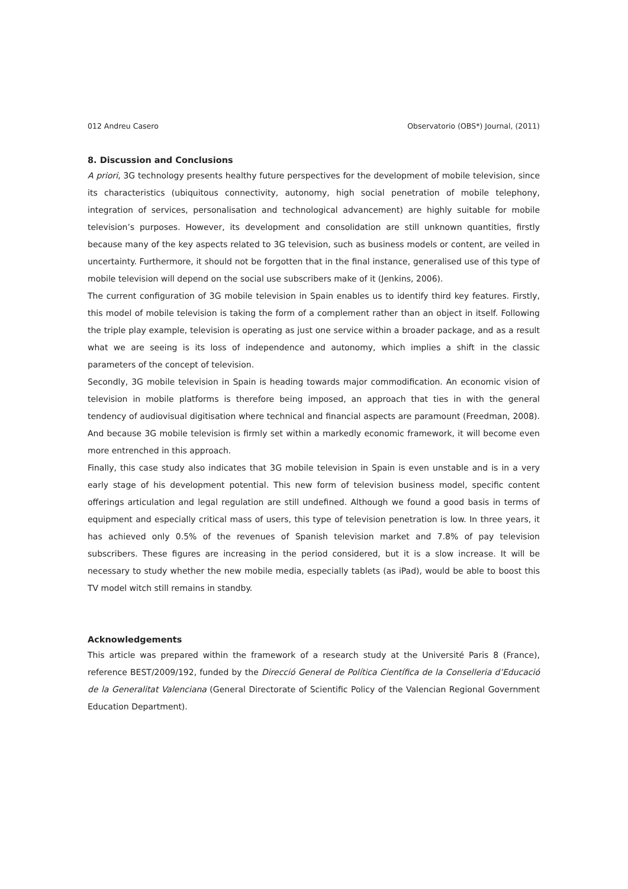012 Andreu Casero Observatorio (OBS*) Journal, (2011)
8. Discussion and Conclusions
A priori, 3G technology presents healthy future perspectives for the development of mobile television, since its characteristics (ubiquitous connectivity, autonomy, high social penetration of mobile telephony, integration of services, personalisation and technological advancement) are highly suitable for mobile television’s purposes. However, its development and consolidation are still unknown quantities, firstly because many of the key aspects related to 3G television, such as business models or content, are veiled in uncertainty. Furthermore, it should not be forgotten that in the final instance, generalised use of this type of mobile television will depend on the social use subscribers make of it (Jenkins, 2006).
The current configuration of 3G mobile television in Spain enables us to identify third key features. Firstly, this model of mobile television is taking the form of a complement rather than an object in itself. Following the triple play example, television is operating as just one service within a broader package, and as a result what we are seeing is its loss of independence and autonomy, which implies a shift in the classic parameters of the concept of television.
Secondly, 3G mobile television in Spain is heading towards major commodification. An economic vision of television in mobile platforms is therefore being imposed, an approach that ties in with the general tendency of audiovisual digitisation where technical and financial aspects are paramount (Freedman, 2008). And because 3G mobile television is firmly set within a markedly economic framework, it will become even more entrenched in this approach.
Finally, this case study also indicates that 3G mobile television in Spain is even unstable and is in a very early stage of his development potential. This new form of television business model, specific content offerings articulation and legal regulation are still undefined. Although we found a good basis in terms of equipment and especially critical mass of users, this type of television penetration is low. In three years, it has achieved only 0.5% of the revenues of Spanish television market and 7.8% of pay television subscribers. These figures are increasing in the period considered, but it is a slow increase. It will be necessary to study whether the new mobile media, especially tablets (as iPad), would be able to boost this TV model witch still remains in standby.
Acknowledgements
This article was prepared within the framework of a research study at the Université Paris 8 (France), reference BEST/2009/192, funded by the Direcció General de Política Científica de la Conselleria d’Educació de la Generalitat Valenciana (General Directorate of Scientific Policy of the Valencian Regional Government Education Department).